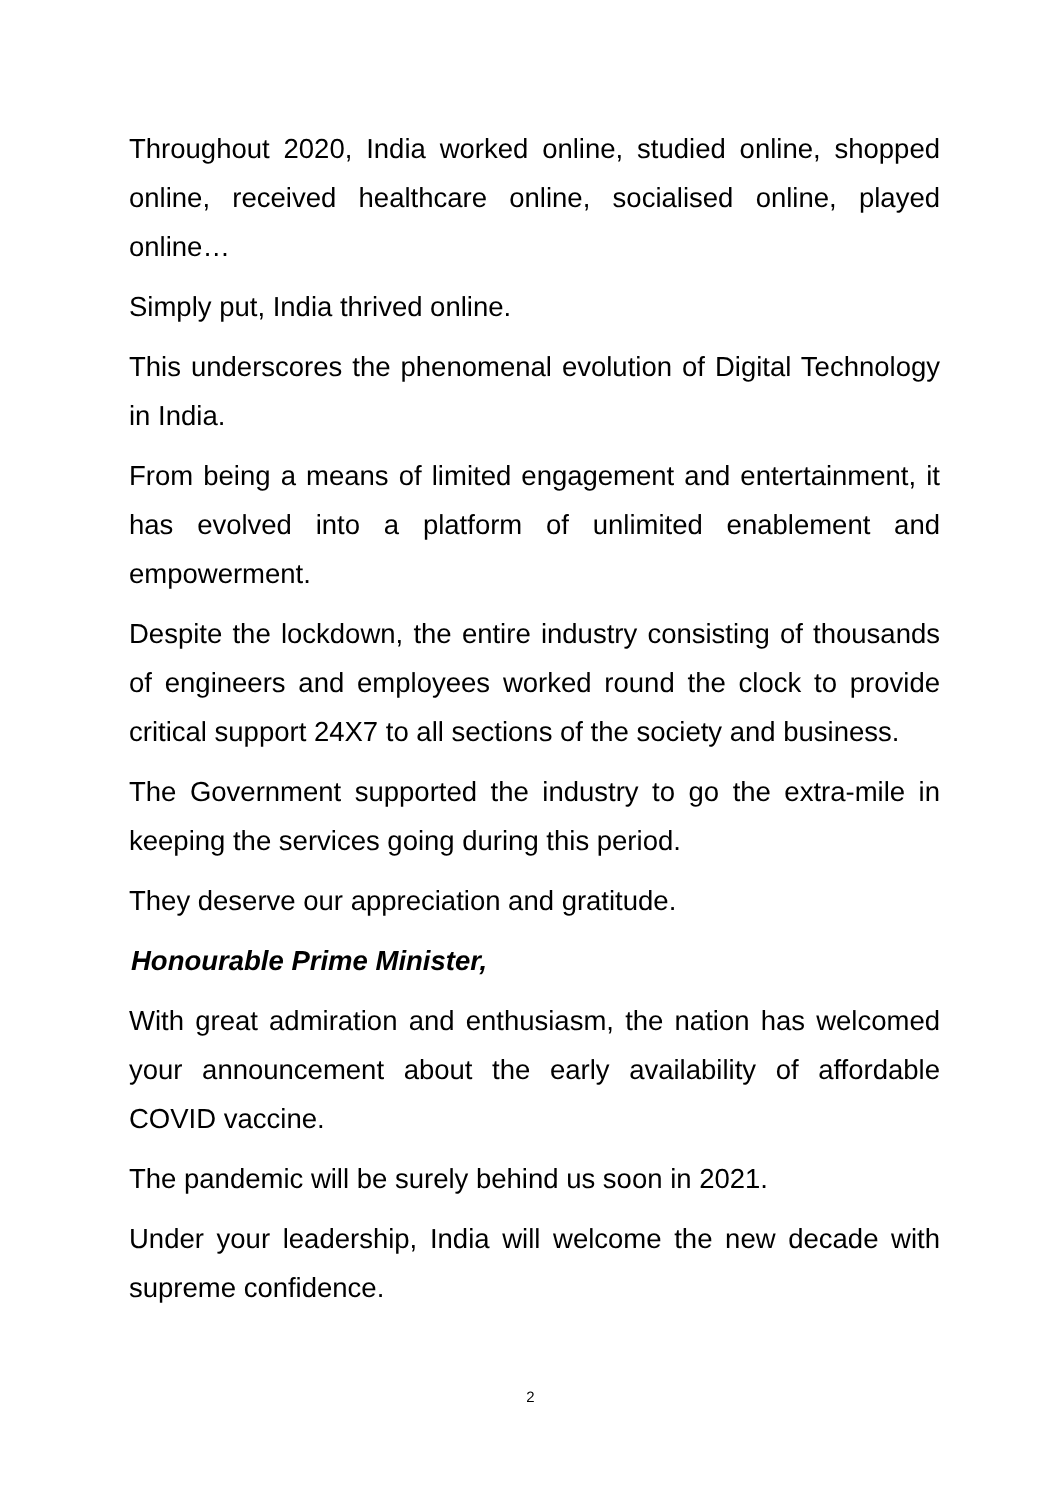Throughout 2020, India worked online, studied online, shopped online, received healthcare online, socialised online, played online…
Simply put, India thrived online.
This underscores the phenomenal evolution of Digital Technology in India.
From being a means of limited engagement and entertainment, it has evolved into a platform of unlimited enablement and empowerment.
Despite the lockdown, the entire industry consisting of thousands of engineers and employees worked round the clock to provide critical support 24X7 to all sections of the society and business.
The Government supported the industry to go the extra-mile in keeping the services going during this period.
They deserve our appreciation and gratitude.
Honourable Prime Minister,
With great admiration and enthusiasm, the nation has welcomed your announcement about the early availability of affordable COVID vaccine.
The pandemic will be surely behind us soon in 2021.
Under your leadership, India will welcome the new decade with supreme confidence.
2